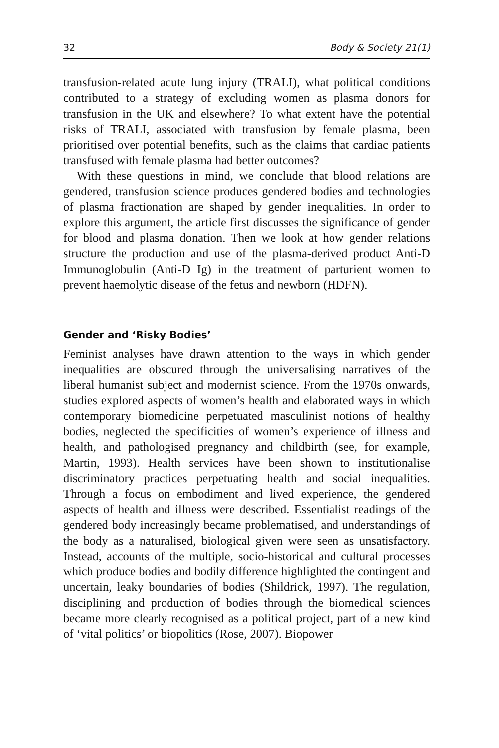32 Body & Society 21(1)
transfusion-related acute lung injury (TRALI), what political conditions contributed to a strategy of excluding women as plasma donors for transfusion in the UK and elsewhere? To what extent have the potential risks of TRALI, associated with transfusion by female plasma, been prioritised over potential benefits, such as the claims that cardiac patients transfused with female plasma had better outcomes?
With these questions in mind, we conclude that blood relations are gendered, transfusion science produces gendered bodies and technologies of plasma fractionation are shaped by gender inequalities. In order to explore this argument, the article first discusses the significance of gender for blood and plasma donation. Then we look at how gender relations structure the production and use of the plasma-derived product Anti-D Immunoglobulin (Anti-D Ig) in the treatment of parturient women to prevent haemolytic disease of the fetus and newborn (HDFN).
Gender and ‘Risky Bodies’
Feminist analyses have drawn attention to the ways in which gender inequalities are obscured through the universalising narratives of the liberal humanist subject and modernist science. From the 1970s onwards, studies explored aspects of women’s health and elaborated ways in which contemporary biomedicine perpetuated masculinist notions of healthy bodies, neglected the specificities of women’s experience of illness and health, and pathologised pregnancy and childbirth (see, for example, Martin, 1993). Health services have been shown to institutionalise discriminatory practices perpetuating health and social inequalities. Through a focus on embodiment and lived experience, the gendered aspects of health and illness were described. Essentialist readings of the gendered body increasingly became problematised, and understandings of the body as a naturalised, biological given were seen as unsatisfactory. Instead, accounts of the multiple, socio-historical and cultural processes which produce bodies and bodily difference highlighted the contingent and uncertain, leaky boundaries of bodies (Shildrick, 1997). The regulation, disciplining and production of bodies through the biomedical sciences became more clearly recognised as a political project, part of a new kind of ‘vital politics’ or biopolitics (Rose, 2007). Biopower